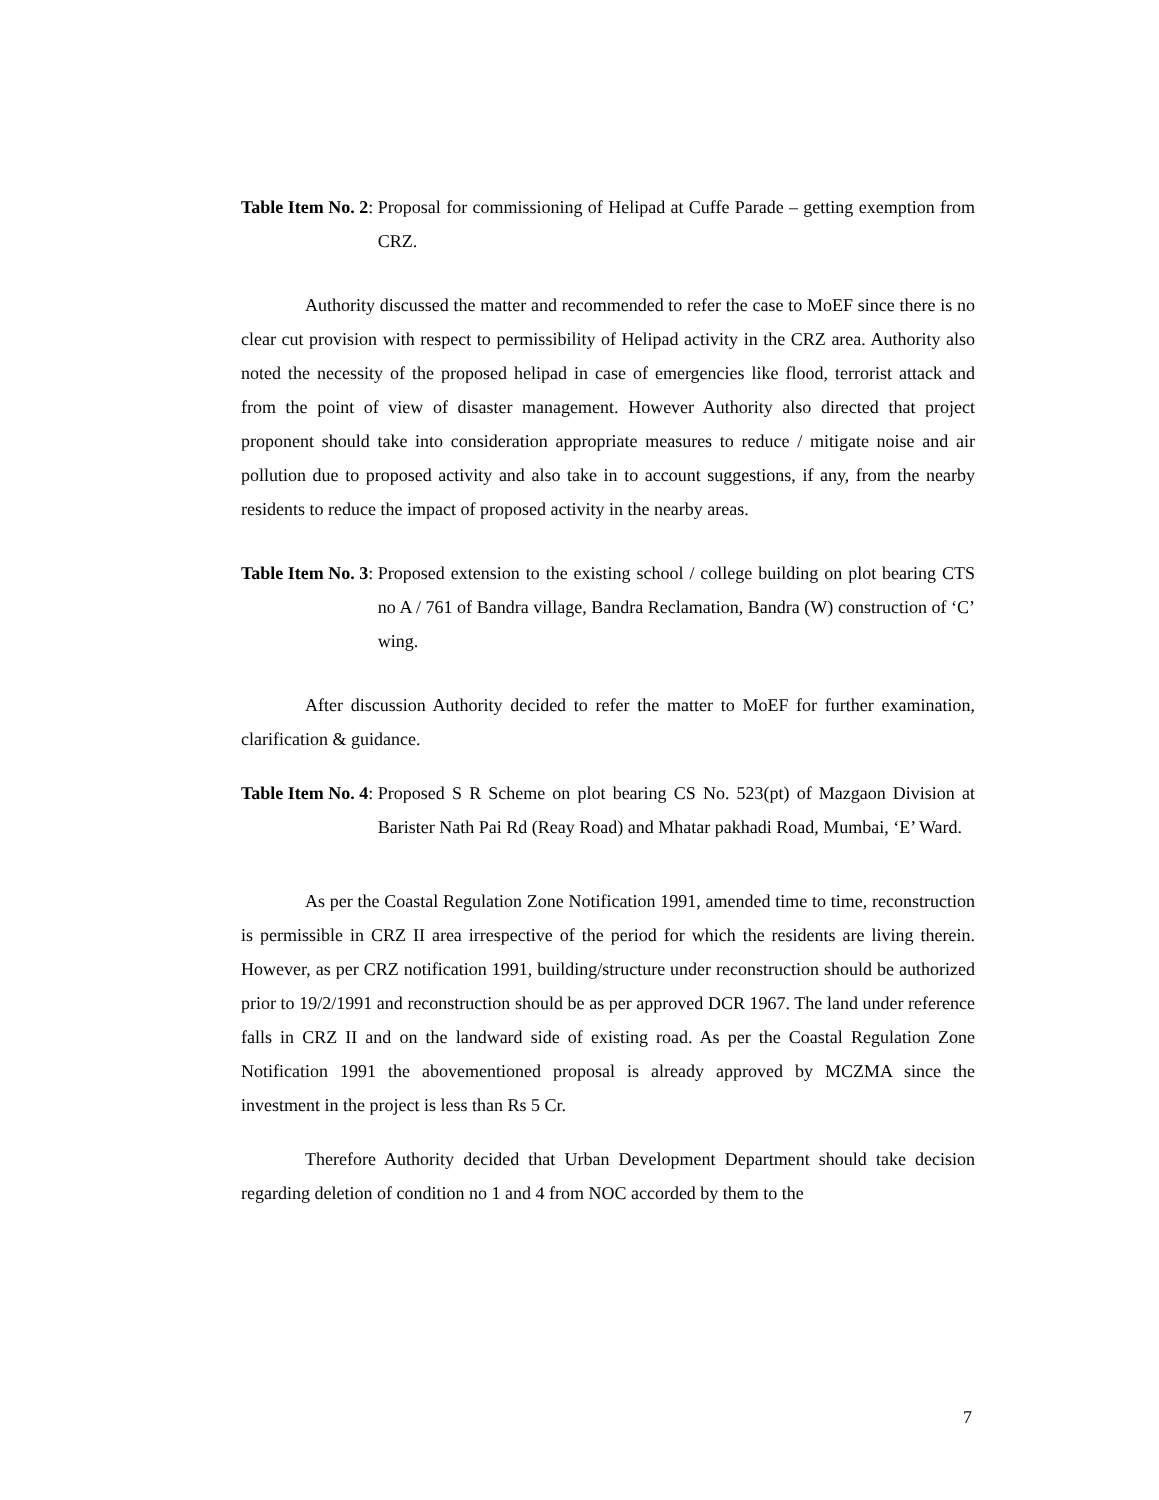Table Item No. 2: Proposal for commissioning of Helipad at Cuffe Parade – getting exemption from CRZ.
Authority discussed the matter and recommended to refer the case to MoEF since there is no clear cut provision with respect to permissibility of Helipad activity in the CRZ area. Authority also noted the necessity of the proposed helipad in case of emergencies like flood, terrorist attack and from the point of view of disaster management. However Authority also directed that project proponent should take into consideration appropriate measures to reduce / mitigate noise and air pollution due to proposed activity and also take in to account suggestions, if any, from the nearby residents to reduce the impact of proposed activity in the nearby areas.
Table Item No. 3: Proposed extension to the existing school / college building on plot bearing CTS no A / 761 of Bandra village, Bandra Reclamation, Bandra (W) construction of ‘C’ wing.
After discussion Authority decided to refer the matter to MoEF for further examination, clarification & guidance.
Table Item No. 4: Proposed S R Scheme on plot bearing CS No. 523(pt) of Mazgaon Division at Barister Nath Pai Rd (Reay Road) and Mhatar pakhadi Road, Mumbai, ‘E’ Ward.
As per the Coastal Regulation Zone Notification 1991, amended time to time, reconstruction is permissible in CRZ II area irrespective of the period for which the residents are living therein. However, as per CRZ notification 1991, building/structure under reconstruction should be authorized prior to 19/2/1991 and reconstruction should be as per approved DCR 1967. The land under reference falls in CRZ II and on the landward side of existing road. As per the Coastal Regulation Zone Notification 1991 the abovementioned proposal is already approved by MCZMA since the investment in the project is less than Rs 5 Cr.
Therefore Authority decided that Urban Development Department should take decision regarding deletion of condition no 1 and 4 from NOC accorded by them to the
7